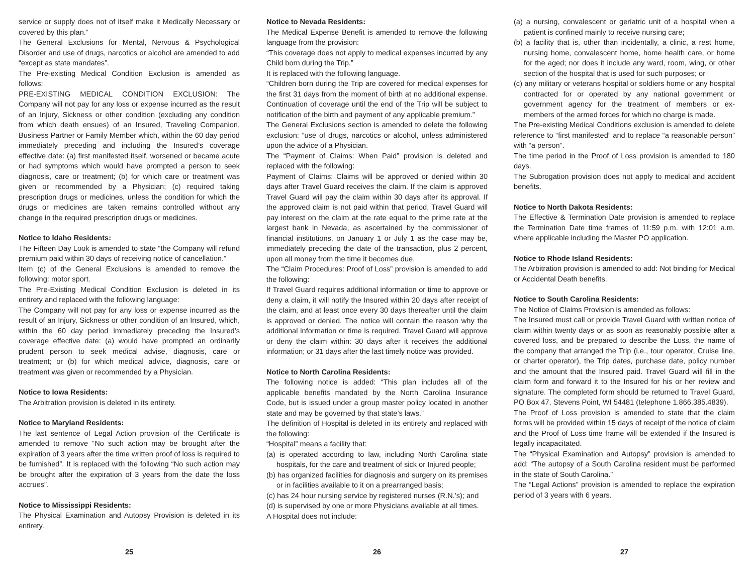service or supply does not of itself make it Medically Necessary or covered by this plan.”
The General Exclusions for Mental, Nervous & Psychological Disorder and use of drugs, narcotics or alcohol are amended to add “except as state mandates”.
The Pre-existing Medical Condition Exclusion is amended as follows:
PRE-EXISTING MEDICAL CONDITION EXCLUSION: The Company will not pay for any loss or expense incurred as the result of an Injury, Sickness or other condition (excluding any condition from which death ensues) of an Insured, Traveling Companion, Business Partner or Family Member which, within the 60 day period immediately preceding and including the Insured’s coverage effective date: (a) first manifested itself, worsened or became acute or had symptoms which would have prompted a person to seek diagnosis, care or treatment; (b) for which care or treatment was given or recommended by a Physician; (c) required taking prescription drugs or medicines, unless the condition for which the drugs or medicines are taken remains controlled without any change in the required prescription drugs or medicines.
Notice to Idaho Residents:
The Fifteen Day Look is amended to state “the Company will refund premium paid within 30 days of receiving notice of cancellation.”
Item (c) of the General Exclusions is amended to remove the following: motor sport.
The Pre-Existing Medical Condition Exclusion is deleted in its entirety and replaced with the following language:
The Company will not pay for any loss or expense incurred as the result of an Injury, Sickness or other condition of an Insured, which, within the 60 day period immediately preceding the Insured’s coverage effective date: (a) would have prompted an ordinarily prudent person to seek medical advise, diagnosis, care or treatment; or (b) for which medical advice, diagnosis, care or treatment was given or recommended by a Physician.
Notice to Iowa Residents:
The Arbitration provision is deleted in its entirety.
Notice to Maryland Residents:
The last sentence of Legal Action provision of the Certificate is amended to remove “No such action may be brought after the expiration of 3 years after the time written proof of loss is required to be furnished”. It is replaced with the following “No such action may be brought after the expiration of 3 years from the date the loss accrues”.
Notice to Mississippi Residents:
The Physical Examination and Autopsy Provision is deleted in its entirety.
25
Notice to Nevada Residents:
The Medical Expense Benefit is amended to remove the following language from the provision:
“This coverage does not apply to medical expenses incurred by any Child born during the Trip.”
It is replaced with the following language.
“Children born during the Trip are covered for medical expenses for the first 31 days from the moment of birth at no additional expense. Continuation of coverage until the end of the Trip will be subject to notification of the birth and payment of any applicable premium.”
The General Exclusions section is amended to delete the following exclusion: “use of drugs, narcotics or alcohol, unless administered upon the advice of a Physician.
The “Payment of Claims: When Paid” provision is deleted and replaced with the following:
Payment of Claims: Claims will be approved or denied within 30 days after Travel Guard receives the claim. If the claim is approved Travel Guard will pay the claim within 30 days after its approval. If the approved claim is not paid within that period, Travel Guard will pay interest on the claim at the rate equal to the prime rate at the largest bank in Nevada, as ascertained by the commissioner of financial institutions, on January 1 or July 1 as the case may be, immediately preceding the date of the transaction, plus 2 percent, upon all money from the time it becomes due.
The “Claim Procedures: Proof of Loss” provision is amended to add the following:
If Travel Guard requires additional information or time to approve or deny a claim, it will notify the Insured within 20 days after receipt of the claim, and at least once every 30 days thereafter until the claim is approved or denied. The notice will contain the reason why the additional information or time is required. Travel Guard will approve or deny the claim within: 30 days after it receives the additional information; or 31 days after the last timely notice was provided.
Notice to North Carolina Residents:
The following notice is added: “This plan includes all of the applicable benefits mandated by the North Carolina Insurance Code, but is issued under a group master policy located in another state and may be governed by that state’s laws.”
The definition of Hospital is deleted in its entirety and replaced with the following:
“Hospital” means a facility that:
(a) is operated according to law, including North Carolina state hospitals, for the care and treatment of sick or Injured people;
(b) has organized facilities for diagnosis and surgery on its premises or in facilities available to it on a prearranged basis;
(c) has 24 hour nursing service by registered nurses (R.N.’s); and
(d) is supervised by one or more Physicians available at all times.
A Hospital does not include:
26
(a) a nursing, convalescent or geriatric unit of a hospital when a patient is confined mainly to receive nursing care;
(b) a facility that is, other than incidentally, a clinic, a rest home, nursing home, convalescent home, home health care, or home for the aged; nor does it include any ward, room, wing, or other section of the hospital that is used for such purposes; or
(c) any military or veterans hospital or soldiers home or any hospital contracted for or operated by any national government or government agency for the treatment of members or ex-members of the armed forces for which no charge is made.
The Pre-existing Medical Conditions exclusion is amended to delete reference to “first manifested” and to replace “a reasonable person” with “a person”.
The time period in the Proof of Loss provision is amended to 180 days.
The Subrogation provision does not apply to medical and accident benefits.
Notice to North Dakota Residents:
The Effective & Termination Date provision is amended to replace the Termination Date time frames of 11:59 p.m. with 12:01 a.m. where applicable including the Master PO application.
Notice to Rhode Island Residents:
The Arbitration provision is amended to add: Not binding for Medical or Accidental Death benefits.
Notice to South Carolina Residents:
The Notice of Claims Provision is amended as follows:
The Insured must call or provide Travel Guard with written notice of claim within twenty days or as soon as reasonably possible after a covered loss, and be prepared to describe the Loss, the name of the company that arranged the Trip (i.e., tour operator, Cruise line, or charter operator), the Trip dates, purchase date, policy number and the amount that the Insured paid. Travel Guard will fill in the claim form and forward it to the Insured for his or her review and signature. The completed form should be returned to Travel Guard, PO Box 47, Stevens Point, WI 54481 (telephone 1.866.385.4839).
The Proof of Loss provision is amended to state that the claim forms will be provided within 15 days of receipt of the notice of claim and the Proof of Loss time frame will be extended if the Insured is legally incapacitated.
The “Physical Examination and Autopsy” provision is amended to add: “The autopsy of a South Carolina resident must be performed in the state of South Carolina.”
The “Legal Actions” provision is amended to replace the expiration period of 3 years with 6 years.
27